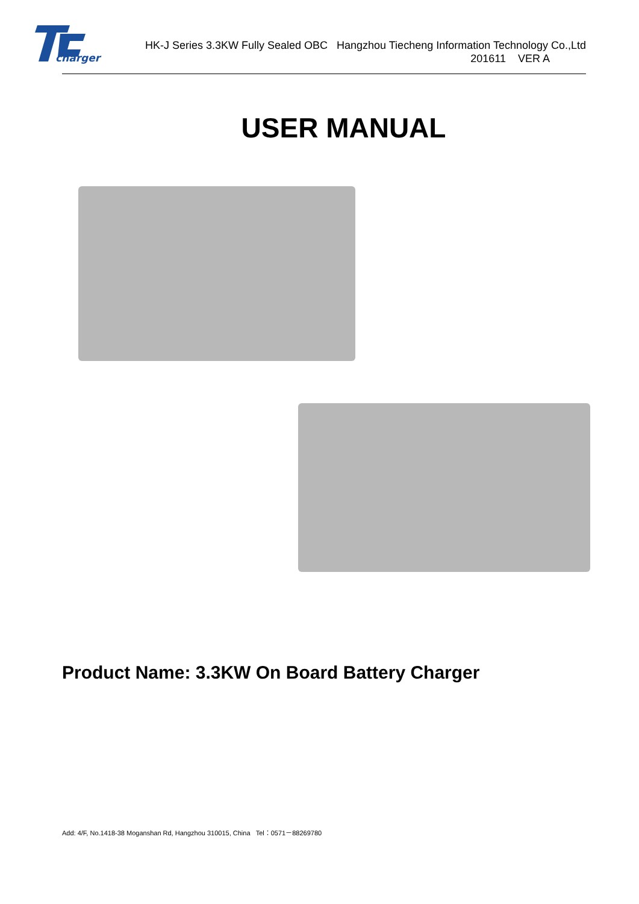charger
HK-J Series 3.3KW Fully Sealed OBC Hangzhou Tiecheng Information Technology Co.,Ltd
201611 VER A
USER MANUAL
Product Name: 3.3KW On Board Battery Charger
Add: 4/F, No.1418-38 Moganshan Rd, Hangzhou 310015, China Tel：0571－88269780